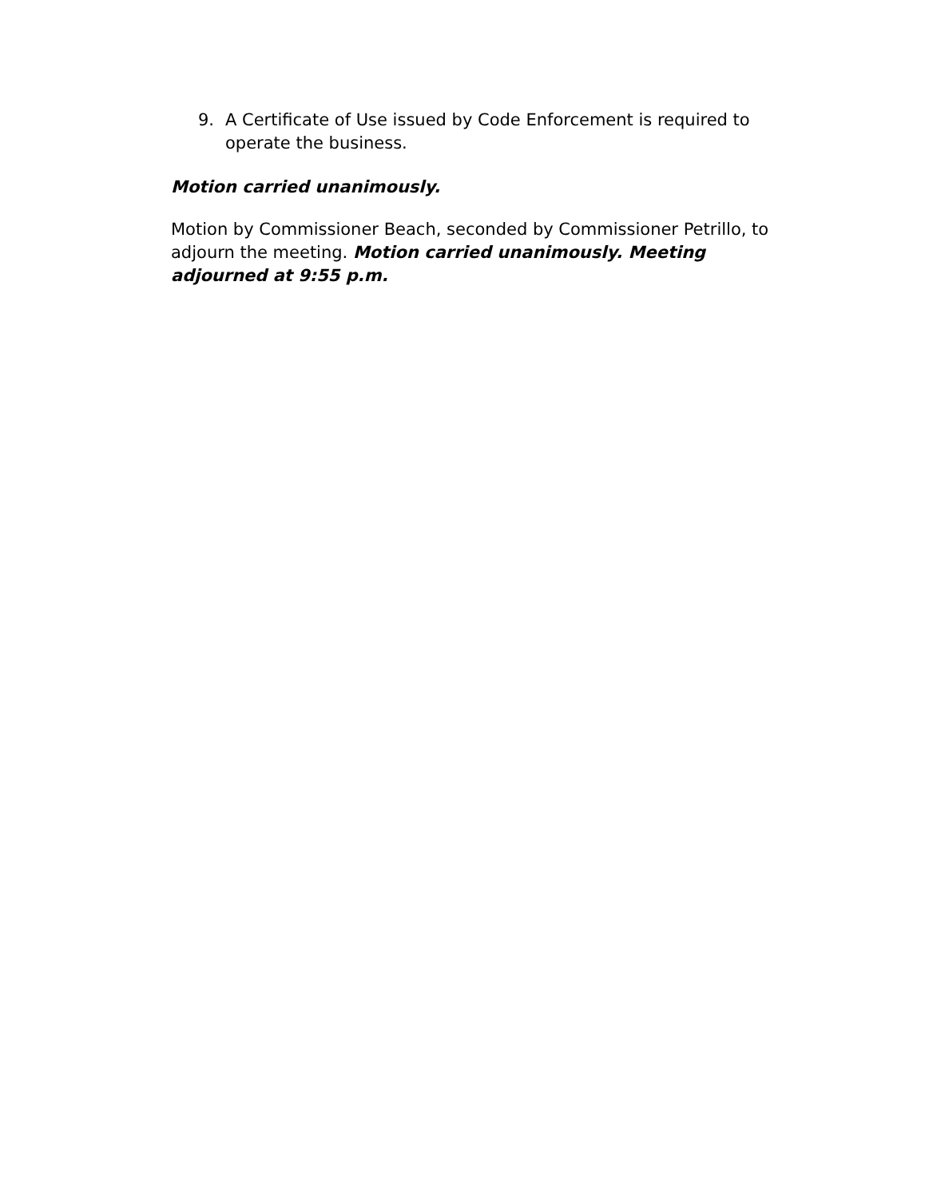9. A Certificate of Use issued by Code Enforcement is required to operate the business.
Motion carried unanimously.
Motion by Commissioner Beach, seconded by Commissioner Petrillo, to adjourn the meeting. Motion carried unanimously. Meeting adjourned at 9:55 p.m.